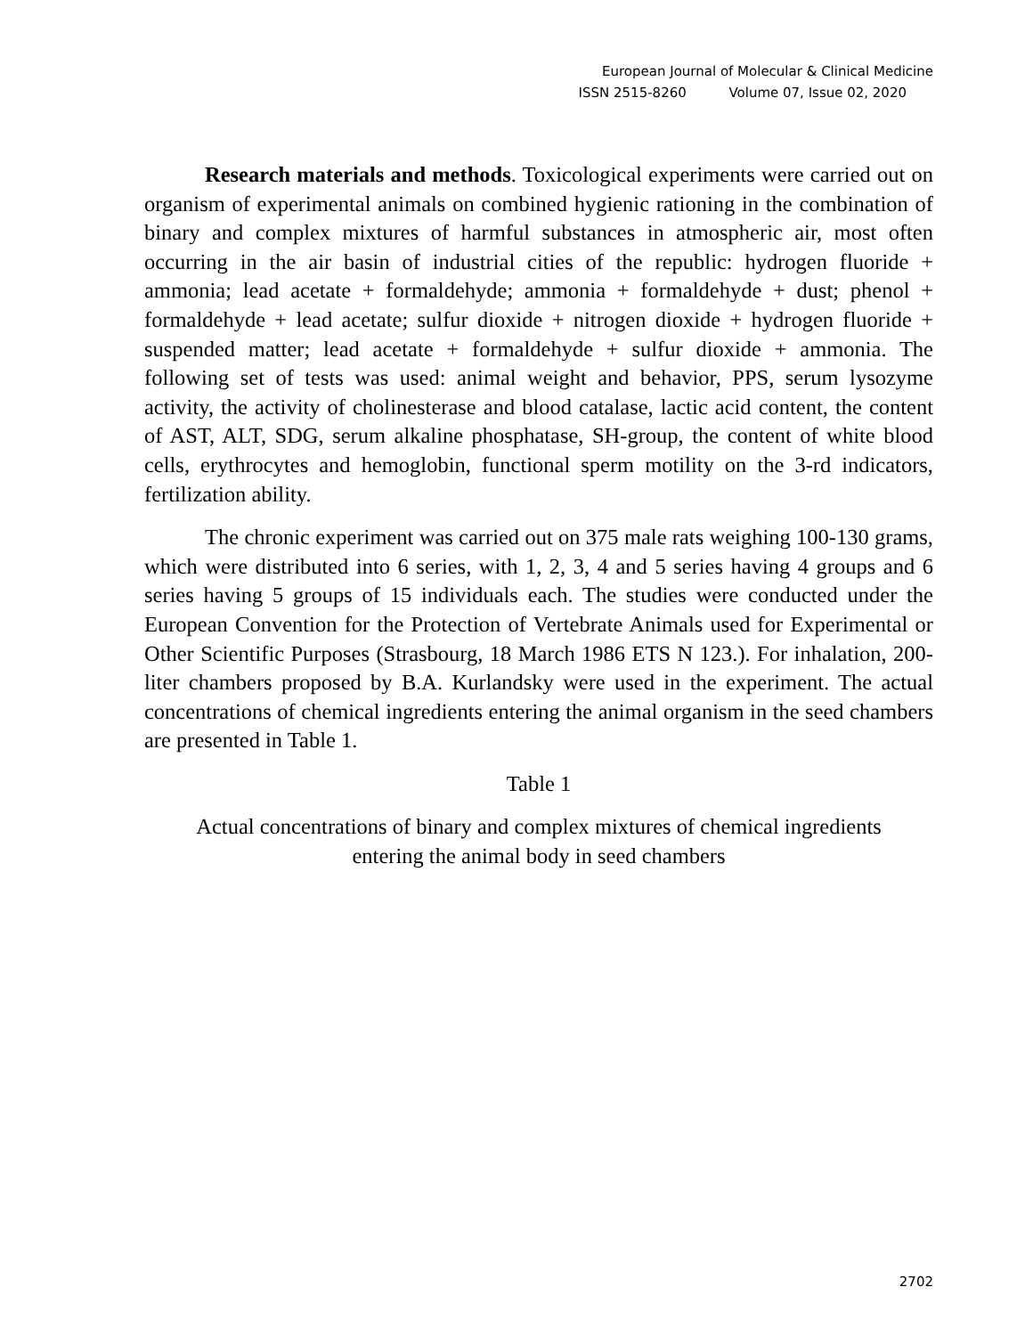European Journal of Molecular & Clinical Medicine
ISSN 2515-8260 Volume 07, Issue 02, 2020
Research materials and methods. Toxicological experiments were carried out on organism of experimental animals on combined hygienic rationing in the combination of binary and complex mixtures of harmful substances in atmospheric air, most often occurring in the air basin of industrial cities of the republic: hydrogen fluoride + ammonia; lead acetate + formaldehyde; ammonia + formaldehyde + dust; phenol + formaldehyde + lead acetate; sulfur dioxide + nitrogen dioxide + hydrogen fluoride + suspended matter; lead acetate + formaldehyde + sulfur dioxide + ammonia. The following set of tests was used: animal weight and behavior, PPS, serum lysozyme activity, the activity of cholinesterase and blood catalase, lactic acid content, the content of AST, ALT, SDG, serum alkaline phosphatase, SH-group, the content of white blood cells, erythrocytes and hemoglobin, functional sperm motility on the 3-rd indicators, fertilization ability.
The chronic experiment was carried out on 375 male rats weighing 100-130 grams, which were distributed into 6 series, with 1, 2, 3, 4 and 5 series having 4 groups and 6 series having 5 groups of 15 individuals each. The studies were conducted under the European Convention for the Protection of Vertebrate Animals used for Experimental or Other Scientific Purposes (Strasbourg, 18 March 1986 ETS N 123.). For inhalation, 200-liter chambers proposed by B.A. Kurlandsky were used in the experiment. The actual concentrations of chemical ingredients entering the animal organism in the seed chambers are presented in Table 1.
Table 1
Actual concentrations of binary and complex mixtures of chemical ingredients
entering the animal body in seed chambers
2702